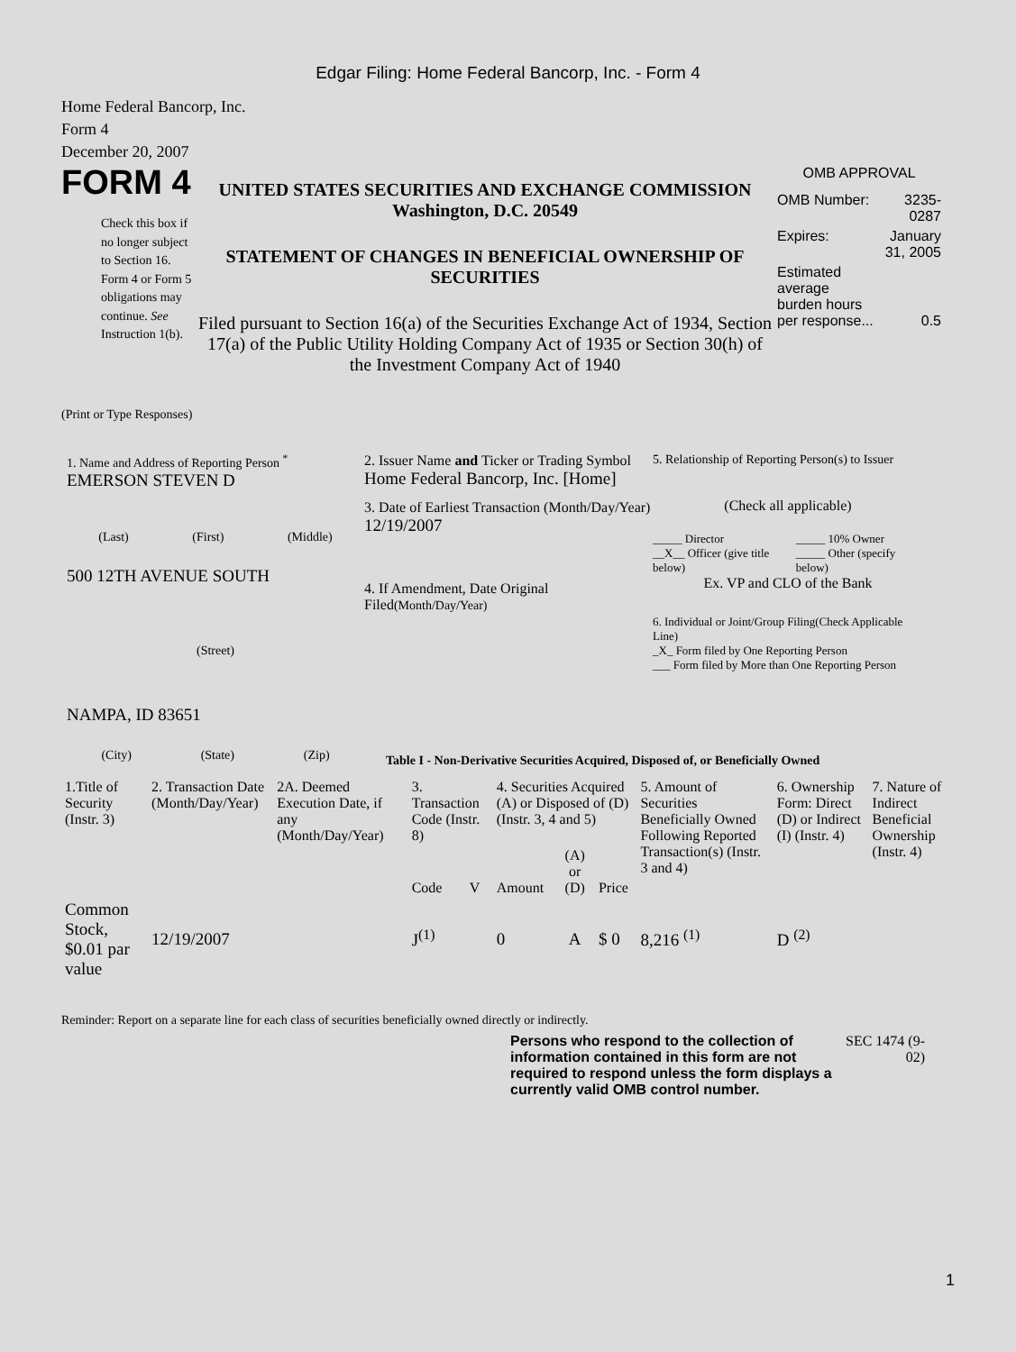Edgar Filing: Home Federal Bancorp, Inc. - Form 4
Home Federal Bancorp, Inc.
Form 4
December 20, 2007
FORM 4
Check this box if no longer subject to Section 16. Form 4 or Form 5 obligations may continue. See Instruction 1(b).
UNITED STATES SECURITIES AND EXCHANGE COMMISSION
Washington, D.C. 20549
STATEMENT OF CHANGES IN BENEFICIAL OWNERSHIP OF SECURITIES
Filed pursuant to Section 16(a) of the Securities Exchange Act of 1934, Section 17(a) of the Public Utility Holding Company Act of 1935 or Section 30(h) of the Investment Company Act of 1940
OMB APPROVAL
| OMB Number: | 3235-0287 |
| Expires: | January 31, 2005 |
| Estimated average burden hours per response... | 0.5 |
(Print or Type Responses)
1. Name and Address of Reporting Person <sup>*</sup>
EMERSON STEVEN D
(Last) (First) (Middle)
500 12TH AVENUE SOUTH
(Street)
NAMPA, ID 83651
(City) (State) (Zip)
2. Issuer Name and Ticker or Trading Symbol
Home Federal Bancorp, Inc. [Home]
3. Date of Earliest Transaction (Month/Day/Year)
12/19/2007
4. If Amendment, Date Original Filed(Month/Day/Year)
5. Relationship of Reporting Person(s) to Issuer
(Check all applicable)
| _____ Director __X__ Officer (give title below) | _____ 10% Owner _____ Other (specify below) |
Ex. VP and CLO of the Bank
6. Individual or Joint/Group Filing(Check Applicable Line)
_X_ Form filed by One Reporting Person
___ Form filed by More than One Reporting Person
Table I - Non-Derivative Securities Acquired, Disposed of, or Beneficially Owned
| 1.Title of Security (Instr. 3) | 2. Transaction Date (Month/Day/Year) | 2A. Deemed Execution Date, if any (Month/Day/Year) | 3. Transaction Code (Instr. 8) | | 4. Securities Acquired (A) or Disposed of (D) (Instr. 3, 4 and 5) | | | 5. Amount of Securities Beneficially Owned Following Reported Transaction(s) (Instr. 3 and 4) | 6. Ownership Form: Direct (D) or Indirect (I) (Instr. 4) | 7. Nature of Indirect Beneficial Ownership (Instr. 4) |
| --- | --- | --- | --- | --- | --- | --- | --- | --- | --- | --- |
| | | | Code | V | Amount | (A) or (D) | Price | | | |
| Common Stock, $0.01 par value | 12/19/2007 | | J<sup>(1)</sup> | | 0 | A | $ 0 | 8,216 <sup>(1)</sup> | D <sup>(2)</sup> | |
Reminder: Report on a separate line for each class of securities beneficially owned directly or indirectly.
Persons who respond to the collection of information contained in this form are not required to respond unless the form displays a currently valid OMB control number.
SEC 1474 (9-02)
1